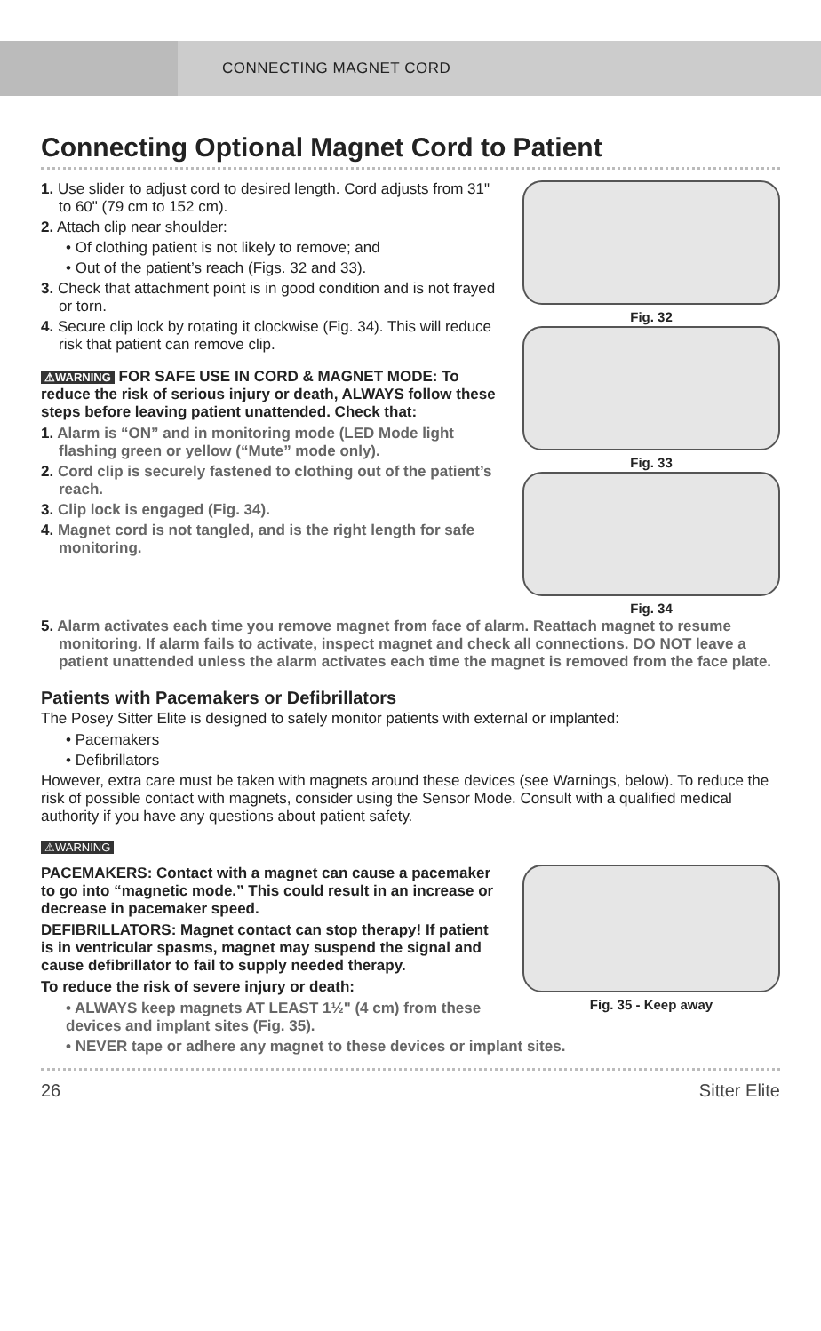CONNECTING MAGNET CORD
Connecting Optional Magnet Cord to Patient
1. Use slider to adjust cord to desired length. Cord adjusts from 31" to 60" (79 cm to 152 cm).
2. Attach clip near shoulder:
• Of clothing patient is not likely to remove; and
• Out of the patient’s reach (Figs. 32 and 33).
3. Check that attachment point is in good condition and is not frayed or torn.
4. Secure clip lock by rotating it clockwise (Fig. 34). This will reduce risk that patient can remove clip.
⚠WARNING FOR SAFE USE IN CORD & MAGNET MODE: To reduce the risk of serious injury or death, ALWAYS follow these steps before leaving patient unattended. Check that:
1. Alarm is “ON” and in monitoring mode (LED Mode light flashing green or yellow (“Mute” mode only).
2. Cord clip is securely fastened to clothing out of the patient’s reach.
3. Clip lock is engaged (Fig. 34).
4. Magnet cord is not tangled, and is the right length for safe monitoring.
Fig. 32
Fig. 33
Fig. 34
5. Alarm activates each time you remove magnet from face of alarm. Reattach magnet to resume monitoring. If alarm fails to activate, inspect magnet and check all connections. DO NOT leave a patient unattended unless the alarm activates each time the magnet is removed from the face plate.
Patients with Pacemakers or Defibrillators
The Posey Sitter Elite is designed to safely monitor patients with external or implanted:
• Pacemakers
• Defibrillators
However, extra care must be taken with magnets around these devices (see Warnings, below). To reduce the risk of possible contact with magnets, consider using the Sensor Mode. Consult with a qualified medical authority if you have any questions about patient safety.
⚠WARNING
PACEMAKERS: Contact with a magnet can cause a pacemaker to go into “magnetic mode.” This could result in an increase or decrease in pacemaker speed.
DEFIBRILLATORS: Magnet contact can stop therapy! If patient is in ventricular spasms, magnet may suspend the signal and cause defibrillator to fail to supply needed therapy.
To reduce the risk of severe injury or death:
• ALWAYS keep magnets AT LEAST 1½" (4 cm) from these devices and implant sites (Fig. 35).
Fig. 35 - Keep away
• NEVER tape or adhere any magnet to these devices or implant sites.
26 Sitter Elite